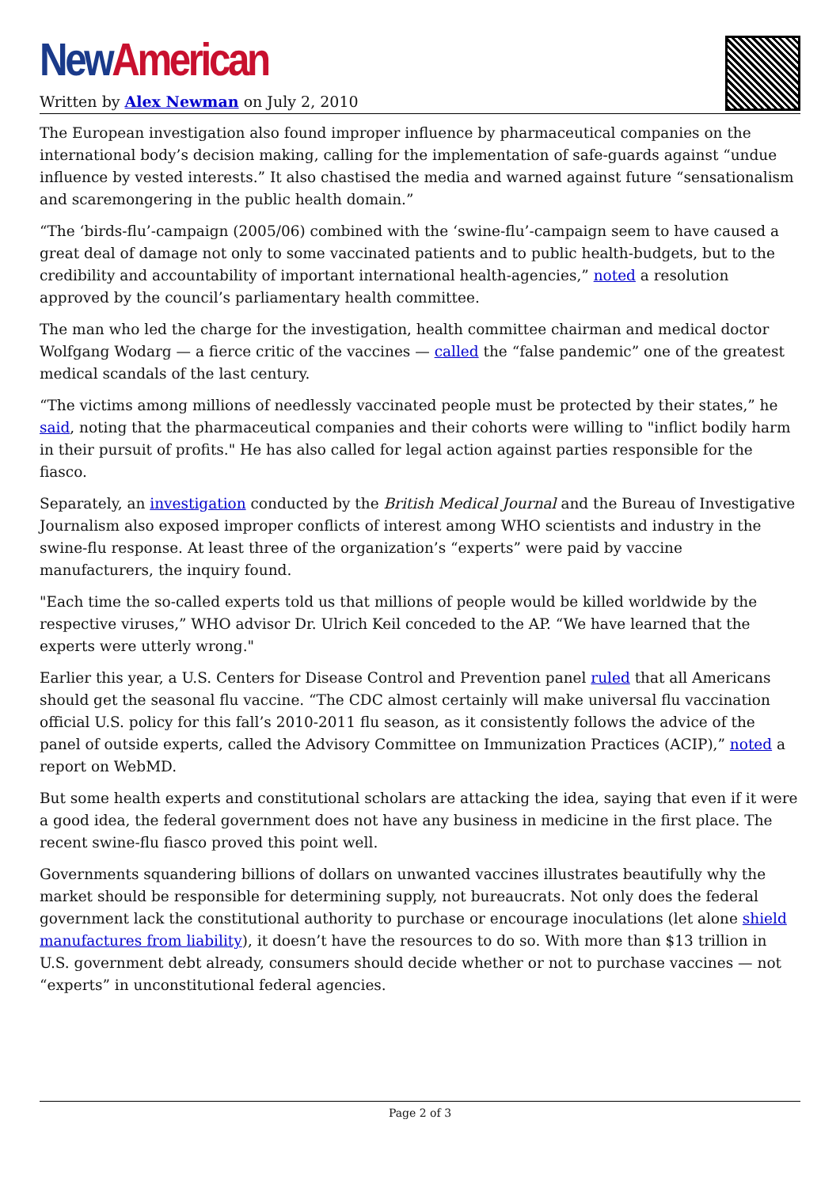New American
Written by Alex Newman on July 2, 2010
The European investigation also found improper influence by pharmaceutical companies on the international body’s decision making, calling for the implementation of safe-guards against “undue influence by vested interests.” It also chastised the media and warned against future “sensationalism and scaremongering in the public health domain.”
“The ‘birds-flu’-campaign (2005/06) combined with the ‘swine-flu’-campaign seem to have caused a great deal of damage not only to some vaccinated patients and to public health-budgets, but to the credibility and accountability of important international health-agencies,” noted a resolution approved by the council’s parliamentary health committee.
The man who led the charge for the investigation, health committee chairman and medical doctor Wolfgang Wodarg — a fierce critic of the vaccines — called the “false pandemic” one of the greatest medical scandals of the last century.
“The victims among millions of needlessly vaccinated people must be protected by their states,” he said, noting that the pharmaceutical companies and their cohorts were willing to "inflict bodily harm in their pursuit of profits." He has also called for legal action against parties responsible for the fiasco.
Separately, an investigation conducted by the British Medical Journal and the Bureau of Investigative Journalism also exposed improper conflicts of interest among WHO scientists and industry in the swine-flu response. At least three of the organization’s “experts” were paid by vaccine manufacturers, the inquiry found.
"Each time the so-called experts told us that millions of people would be killed worldwide by the respective viruses,” WHO advisor Dr. Ulrich Keil conceded to the AP. “We have learned that the experts were utterly wrong."
Earlier this year, a U.S. Centers for Disease Control and Prevention panel ruled that all Americans should get the seasonal flu vaccine. “The CDC almost certainly will make universal flu vaccination official U.S. policy for this fall’s 2010-2011 flu season, as it consistently follows the advice of the panel of outside experts, called the Advisory Committee on Immunization Practices (ACIP),” noted a report on WebMD.
But some health experts and constitutional scholars are attacking the idea, saying that even if it were a good idea, the federal government does not have any business in medicine in the first place. The recent swine-flu fiasco proved this point well.
Governments squandering billions of dollars on unwanted vaccines illustrates beautifully why the market should be responsible for determining supply, not bureaucrats. Not only does the federal government lack the constitutional authority to purchase or encourage inoculations (let alone shield manufactures from liability), it doesn’t have the resources to do so. With more than $13 trillion in U.S. government debt already, consumers should decide whether or not to purchase vaccines — not “experts” in unconstitutional federal agencies.
Page 2 of 3